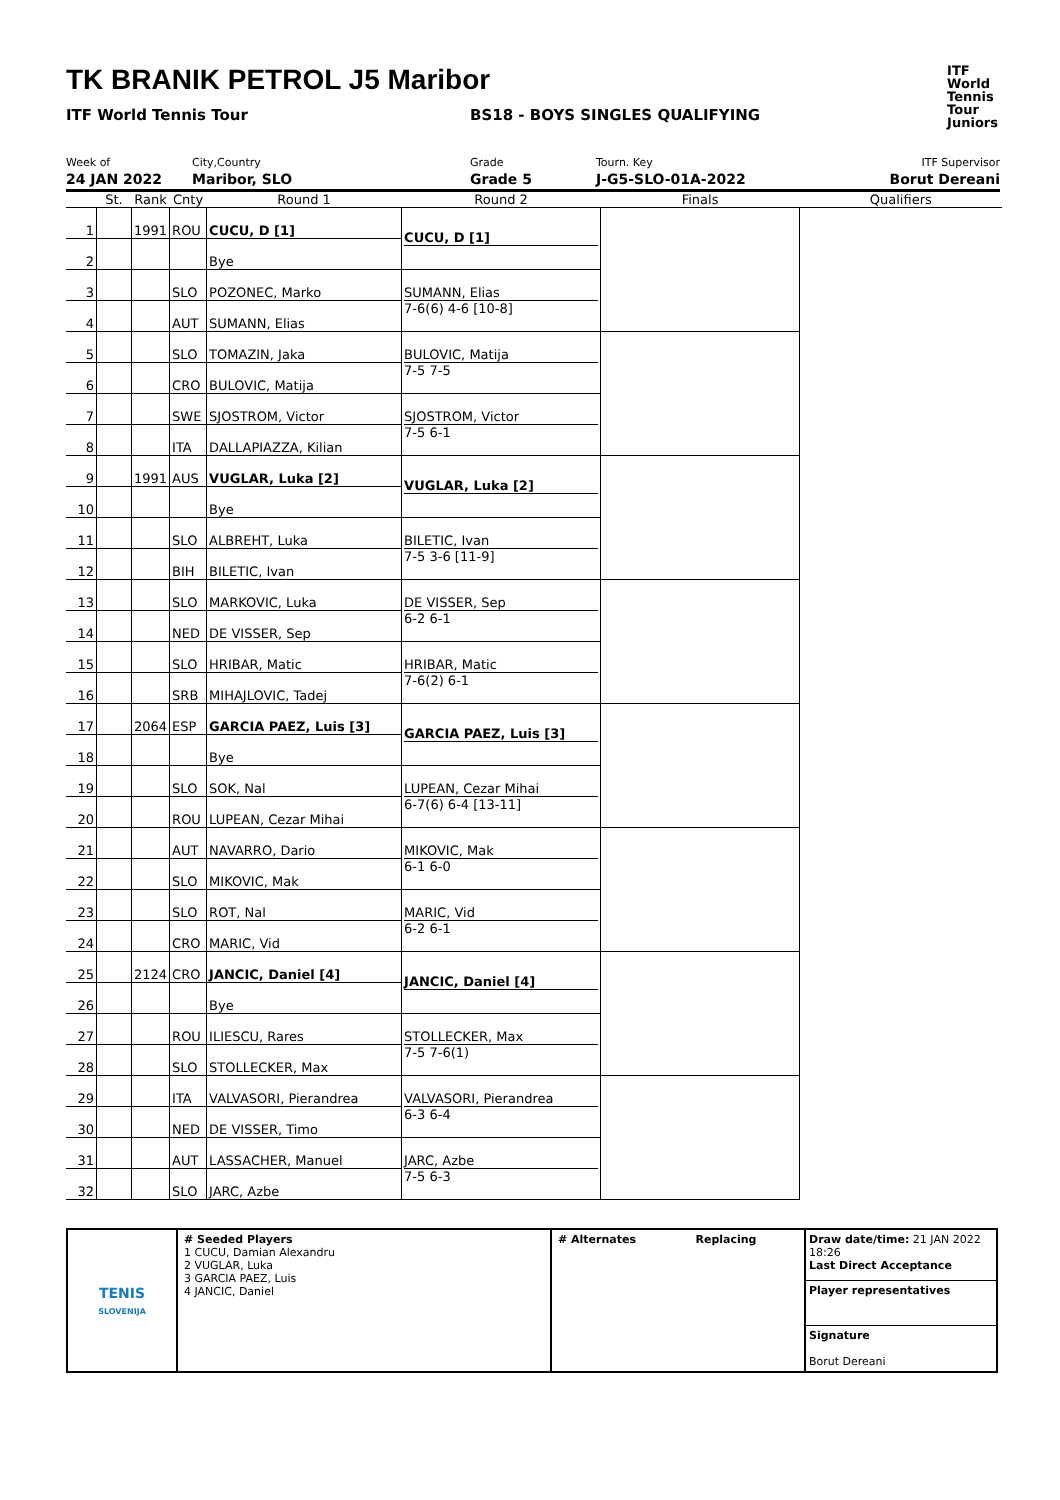TK BRANIK PETROL J5 Maribor
ITF
World
Tennis
Tour
Juniors
ITF World Tennis Tour BS18 - BOYS SINGLES QUALIFYING
Week of
24 JAN 2022
City,Country
Maribor, SLO
Grade
Grade 5
Tourn. Key
J-G5-SLO-01A-2022
ITF Supervisor
Borut Dereani
| | St. | Rank | Cnty | Round 1 | Round 2 | Finals | Qualifiers |
| --- | --- | --- | --- | --- | --- | --- | --- |
| 1 | | 1991 | ROU | CUCU, D [1] | CUCU, D [1] | | |
| 2 | | | | Bye | | | |
| 3 | | | SLO | POZONEC, Marko | SUMANN, Elias 7-6(6) 4-6 [10-8] | | |
| 4 | | | AUT | SUMANN, Elias | | | |
| 5 | | | SLO | TOMAZIN, Jaka | BULOVIC, Matija 7-5 7-5 | | |
| 6 | | | CRO | BULOVIC, Matija | | | |
| 7 | | | SWE | SJOSTROM, Victor | SJOSTROM, Victor 7-5 6-1 | | |
| 8 | | | ITA | DALLAPIAZZA, Kilian | | | |
| 9 | | 1991 | AUS | VUGLAR, Luka [2] | VUGLAR, Luka [2] | | |
| 10 | | | | Bye | | | |
| 11 | | | SLO | ALBREHT, Luka | BILETIC, Ivan 7-5 3-6 [11-9] | | |
| 12 | | | BIH | BILETIC, Ivan | | | |
| 13 | | | SLO | MARKOVIC, Luka | DE VISSER, Sep 6-2 6-1 | | |
| 14 | | | NED | DE VISSER, Sep | | | |
| 15 | | | SLO | HRIBAR, Matic | HRIBAR, Matic 7-6(2) 6-1 | | |
| 16 | | | SRB | MIHAJLOVIC, Tadej | | | |
| 17 | | 2064 | ESP | GARCIA PAEZ, Luis [3] | GARCIA PAEZ, Luis [3] | | |
| 18 | | | | Bye | | | |
| 19 | | | SLO | SOK, Nal | LUPEAN, Cezar Mihai 6-7(6) 6-4 [13-11] | | |
| 20 | | | ROU | LUPEAN, Cezar Mihai | | | |
| 21 | | | AUT | NAVARRO, Dario | MIKOVIC, Mak 6-1 6-0 | | |
| 22 | | | SLO | MIKOVIC, Mak | | | |
| 23 | | | SLO | ROT, Nal | MARIC, Vid 6-2 6-1 | | |
| 24 | | | CRO | MARIC, Vid | | | |
| 25 | | 2124 | CRO | JANCIC, Daniel [4] | JANCIC, Daniel [4] | | |
| 26 | | | | Bye | | | |
| 27 | | | ROU | ILIESCU, Rares | STOLLECKER, Max 7-5 7-6(1) | | |
| 28 | | | SLO | STOLLECKER, Max | | | |
| 29 | | | ITA | VALVASORI, Pierandrea | VALVASORI, Pierandrea 6-3 6-4 | | |
| 30 | | | NED | DE VISSER, Timo | | | |
| 31 | | | AUT | LASSACHER, Manuel | JARC, Azbe 7-5 6-3 | | |
| 32 | | | SLO | JARC, Azbe | | | |
| TENIS SLOVENIJA | # Seeded Players 1 CUCU, Damian Alexandru 2 VUGLAR, Luka 3 GARCIA PAEZ, Luis 4 JANCIC, Daniel | # Alternates Replacing | Draw date/time: 21 JAN 2022 18:26 Last Direct Acceptance Player representatives Signature Borut Dereani |